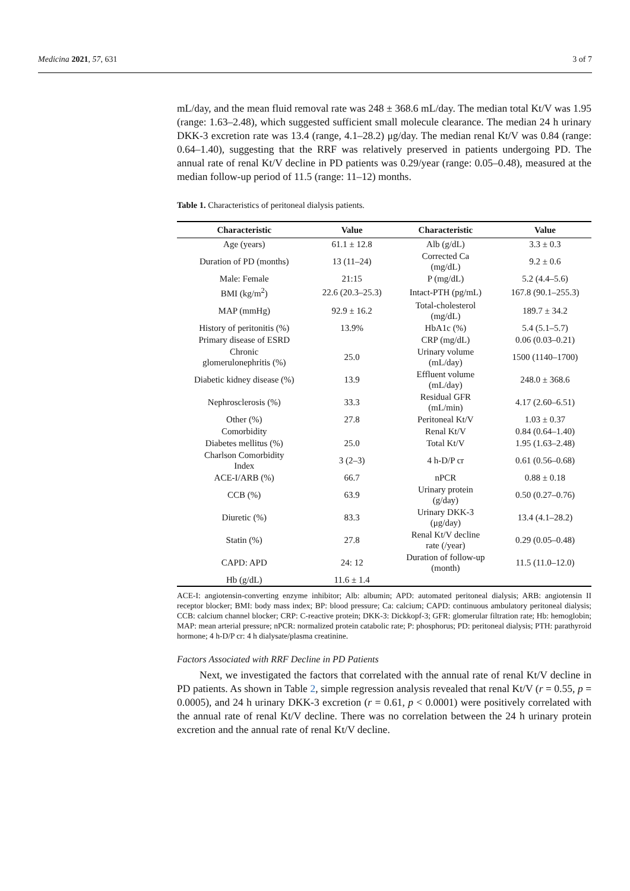Medicina 2021, 57, 631 3 of 7
mL/day, and the mean fluid removal rate was 248 ± 368.6 mL/day. The median total Kt/V was 1.95 (range: 1.63–2.48), which suggested sufficient small molecule clearance. The median 24 h urinary DKK-3 excretion rate was 13.4 (range, 4.1–28.2) μg/day. The median renal Kt/V was 0.84 (range: 0.64–1.40), suggesting that the RRF was relatively preserved in patients undergoing PD. The annual rate of renal Kt/V decline in PD patients was 0.29/year (range: 0.05–0.48), measured at the median follow-up period of 11.5 (range: 11–12) months.
Table 1. Characteristics of peritoneal dialysis patients.
| Characteristic | Value | Characteristic | Value |
| --- | --- | --- | --- |
| Age (years) | 61.1 ± 12.8 | Alb (g/dL) | 3.3 ± 0.3 |
| Duration of PD (months) | 13 (11–24) | Corrected Ca (mg/dL) | 9.2 ± 0.6 |
| Male: Female | 21:15 | P (mg/dL) | 5.2 (4.4–5.6) |
| BMI (kg/m<sup>2</sup>) | 22.6 (20.3–25.3) | Intact-PTH (pg/mL) | 167.8 (90.1–255.3) |
| MAP (mmHg) | 92.9 ± 16.2 | Total-cholesterol (mg/dL) | 189.7 ± 34.2 |
| History of peritonitis (%) | 13.9% | HbA1c (%) | 5.4 (5.1–5.7) |
| Primary disease of ESRD | | CRP (mg/dL) | 0.06 (0.03–0.21) |
| Chronic glomerulonephritis (%) | 25.0 | Urinary volume (mL/day) | 1500 (1140–1700) |
| Diabetic kidney disease (%) | 13.9 | Effluent volume (mL/day) | 248.0 ± 368.6 |
| Nephrosclerosis (%) | 33.3 | Residual GFR (mL/min) | 4.17 (2.60–6.51) |
| Other (%) | 27.8 | Peritoneal Kt/V | 1.03 ± 0.37 |
| Comorbidity | | Renal Kt/V | 0.84 (0.64–1.40) |
| Diabetes mellitus (%) | 25.0 | Total Kt/V | 1.95 (1.63–2.48) |
| Charlson Comorbidity Index | 3 (2–3) | 4 h-D/P cr | 0.61 (0.56–0.68) |
| ACE-I/ARB (%) | 66.7 | nPCR | 0.88 ± 0.18 |
| CCB (%) | 63.9 | Urinary protein (g/day) | 0.50 (0.27–0.76) |
| Diuretic (%) | 83.3 | Urinary DKK-3 (μg/day) | 13.4 (4.1–28.2) |
| Statin (%) | 27.8 | Renal Kt/V decline rate (/year) | 0.29 (0.05–0.48) |
| CAPD: APD | 24: 12 | Duration of follow-up (month) | 11.5 (11.0–12.0) |
| Hb (g/dL) | 11.6 ± 1.4 | | |
ACE-I: angiotensin-converting enzyme inhibitor; Alb: albumin; APD: automated peritoneal dialysis; ARB: angiotensin II receptor blocker; BMI: body mass index; BP: blood pressure; Ca: calcium; CAPD: continuous ambulatory peritoneal dialysis; CCB: calcium channel blocker; CRP: C-reactive protein; DKK-3: Dickkopf-3; GFR: glomerular filtration rate; Hb: hemoglobin; MAP: mean arterial pressure; nPCR: normalized protein catabolic rate; P: phosphorus; PD: peritoneal dialysis; PTH: parathyroid hormone; 4 h-D/P cr: 4 h dialysate/plasma creatinine.
Factors Associated with RRF Decline in PD Patients
Next, we investigated the factors that correlated with the annual rate of renal Kt/V decline in PD patients. As shown in Table 2, simple regression analysis revealed that renal Kt/V (r = 0.55, p = 0.0005), and 24 h urinary DKK-3 excretion (r = 0.61, p < 0.0001) were positively correlated with the annual rate of renal Kt/V decline. There was no correlation between the 24 h urinary protein excretion and the annual rate of renal Kt/V decline.